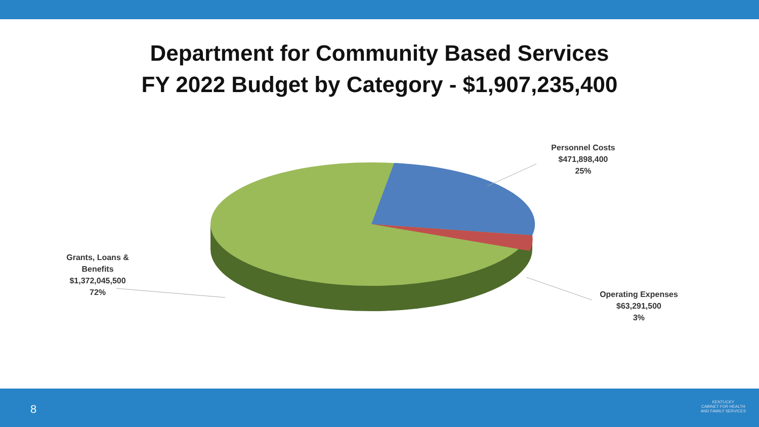Department for Community Based Services
FY 2022 Budget by Category - $1,907,235,400
Personnel Costs
$471,898,400
25%
Operating Expenses
$63,291,500
3%
Grants, Loans &
Benefits
$1,372,045,500
72%
8
KENTUCKY
CABINET FOR HEALTH
AND FAMILY SERVICES